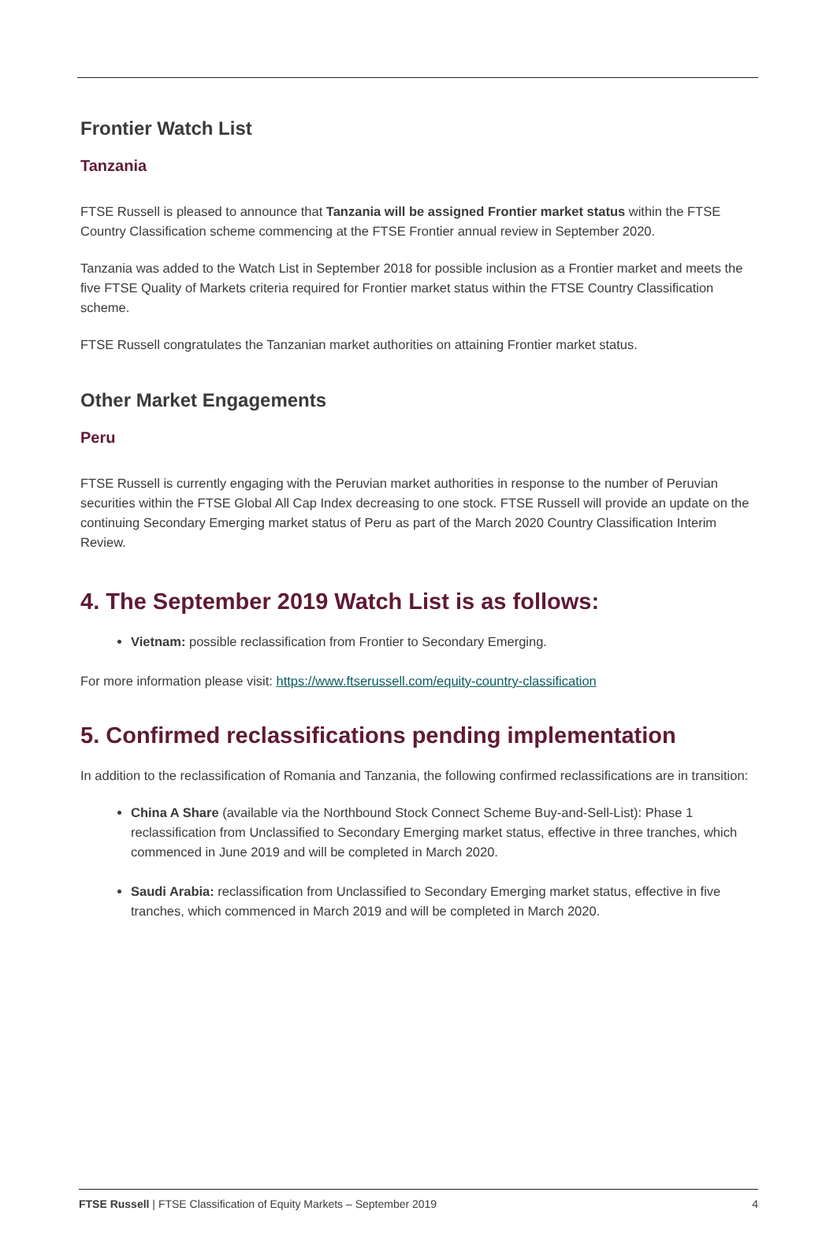Frontier Watch List
Tanzania
FTSE Russell is pleased to announce that Tanzania will be assigned Frontier market status within the FTSE Country Classification scheme commencing at the FTSE Frontier annual review in September 2020.
Tanzania was added to the Watch List in September 2018 for possible inclusion as a Frontier market and meets the five FTSE Quality of Markets criteria required for Frontier market status within the FTSE Country Classification scheme.
FTSE Russell congratulates the Tanzanian market authorities on attaining Frontier market status.
Other Market Engagements
Peru
FTSE Russell is currently engaging with the Peruvian market authorities in response to the number of Peruvian securities within the FTSE Global All Cap Index decreasing to one stock. FTSE Russell will provide an update on the continuing Secondary Emerging market status of Peru as part of the March 2020 Country Classification Interim Review.
4. The September 2019 Watch List is as follows:
Vietnam: possible reclassification from Frontier to Secondary Emerging.
For more information please visit: https://www.ftserussell.com/equity-country-classification
5. Confirmed reclassifications pending implementation
In addition to the reclassification of Romania and Tanzania, the following confirmed reclassifications are in transition:
China A Share (available via the Northbound Stock Connect Scheme Buy-and-Sell-List): Phase 1 reclassification from Unclassified to Secondary Emerging market status, effective in three tranches, which commenced in June 2019 and will be completed in March 2020.
Saudi Arabia: reclassification from Unclassified to Secondary Emerging market status, effective in five tranches, which commenced in March 2019 and will be completed in March 2020.
FTSE Russell | FTSE Classification of Equity Markets – September 2019 4